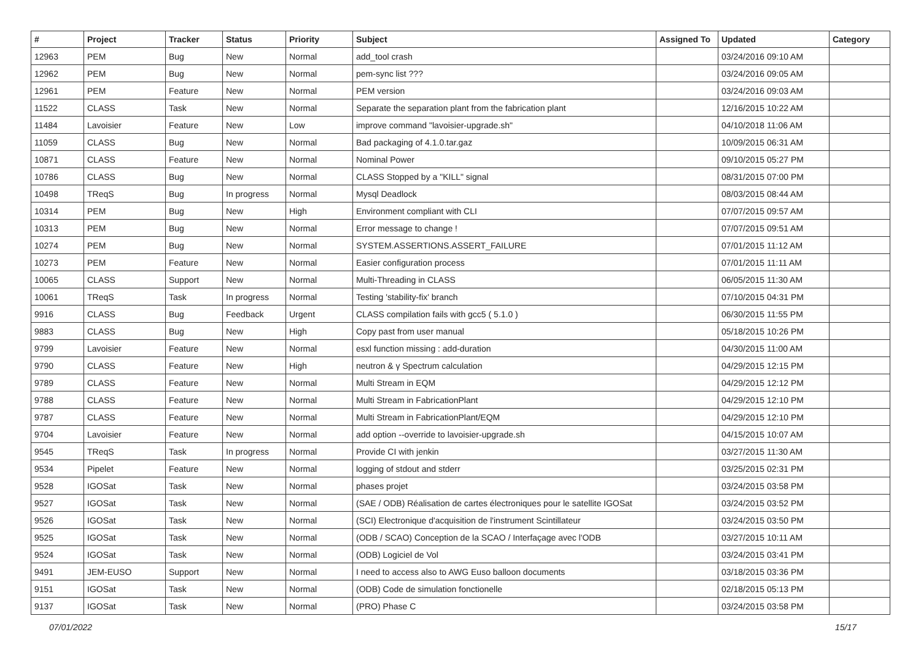| # | Project | Tracker | Status | Priority | Subject | Assigned To | Updated | Category |
| --- | --- | --- | --- | --- | --- | --- | --- | --- |
| 12963 | PEM | Bug | New | Normal | add_tool crash | | 03/24/2016 09:10 AM | |
| 12962 | PEM | Bug | New | Normal | pem-sync list ??? | | 03/24/2016 09:05 AM | |
| 12961 | PEM | Feature | New | Normal | PEM version | | 03/24/2016 09:03 AM | |
| 11522 | CLASS | Task | New | Normal | Separate the separation plant from the fabrication plant | | 12/16/2015 10:22 AM | |
| 11484 | Lavoisier | Feature | New | Low | improve command "lavoisier-upgrade.sh" | | 04/10/2018 11:06 AM | |
| 11059 | CLASS | Bug | New | Normal | Bad packaging of 4.1.0.tar.gaz | | 10/09/2015 06:31 AM | |
| 10871 | CLASS | Feature | New | Normal | Nominal Power | | 09/10/2015 05:27 PM | |
| 10786 | CLASS | Bug | New | Normal | CLASS Stopped by a "KILL" signal | | 08/31/2015 07:00 PM | |
| 10498 | TReqS | Bug | In progress | Normal | Mysql Deadlock | | 08/03/2015 08:44 AM | |
| 10314 | PEM | Bug | New | High | Environment compliant with CLI | | 07/07/2015 09:57 AM | |
| 10313 | PEM | Bug | New | Normal | Error message to change ! | | 07/07/2015 09:51 AM | |
| 10274 | PEM | Bug | New | Normal | SYSTEM.ASSERTIONS.ASSERT_FAILURE | | 07/01/2015 11:12 AM | |
| 10273 | PEM | Feature | New | Normal | Easier configuration process | | 07/01/2015 11:11 AM | |
| 10065 | CLASS | Support | New | Normal | Multi-Threading in CLASS | | 06/05/2015 11:30 AM | |
| 10061 | TReqS | Task | In progress | Normal | Testing 'stability-fix' branch | | 07/10/2015 04:31 PM | |
| 9916 | CLASS | Bug | Feedback | Urgent | CLASS compilation fails with gcc5 ( 5.1.0 ) | | 06/30/2015 11:55 PM | |
| 9883 | CLASS | Bug | New | High | Copy past from user manual | | 05/18/2015 10:26 PM | |
| 9799 | Lavoisier | Feature | New | Normal | esxl function missing : add-duration | | 04/30/2015 11:00 AM | |
| 9790 | CLASS | Feature | New | High | neutron & γ Spectrum calculation | | 04/29/2015 12:15 PM | |
| 9789 | CLASS | Feature | New | Normal | Multi Stream in EQM | | 04/29/2015 12:12 PM | |
| 9788 | CLASS | Feature | New | Normal | Multi Stream in FabricationPlant | | 04/29/2015 12:10 PM | |
| 9787 | CLASS | Feature | New | Normal | Multi Stream in FabricationPlant/EQM | | 04/29/2015 12:10 PM | |
| 9704 | Lavoisier | Feature | New | Normal | add option --override to lavoisier-upgrade.sh | | 04/15/2015 10:07 AM | |
| 9545 | TReqS | Task | In progress | Normal | Provide CI with jenkin | | 03/27/2015 11:30 AM | |
| 9534 | Pipelet | Feature | New | Normal | logging of stdout and stderr | | 03/25/2015 02:31 PM | |
| 9528 | IGOSat | Task | New | Normal | phases projet | | 03/24/2015 03:58 PM | |
| 9527 | IGOSat | Task | New | Normal | (SAE / ODB) Réalisation de cartes électroniques pour le satellite IGOSat | | 03/24/2015 03:52 PM | |
| 9526 | IGOSat | Task | New | Normal | (SCI) Electronique d'acquisition de l'instrument Scintillateur | | 03/24/2015 03:50 PM | |
| 9525 | IGOSat | Task | New | Normal | (ODB / SCAO) Conception de la SCAO / Interfaçage avec l'ODB | | 03/27/2015 10:11 AM | |
| 9524 | IGOSat | Task | New | Normal | (ODB) Logiciel de Vol | | 03/24/2015 03:41 PM | |
| 9491 | JEM-EUSO | Support | New | Normal | I need to access also to AWG Euso balloon documents | | 03/18/2015 03:36 PM | |
| 9151 | IGOSat | Task | New | Normal | (ODB) Code de simulation fonctionelle | | 02/18/2015 05:13 PM | |
| 9137 | IGOSat | Task | New | Normal | (PRO) Phase C | | 03/24/2015 03:58 PM | |
07/01/2022 15/17